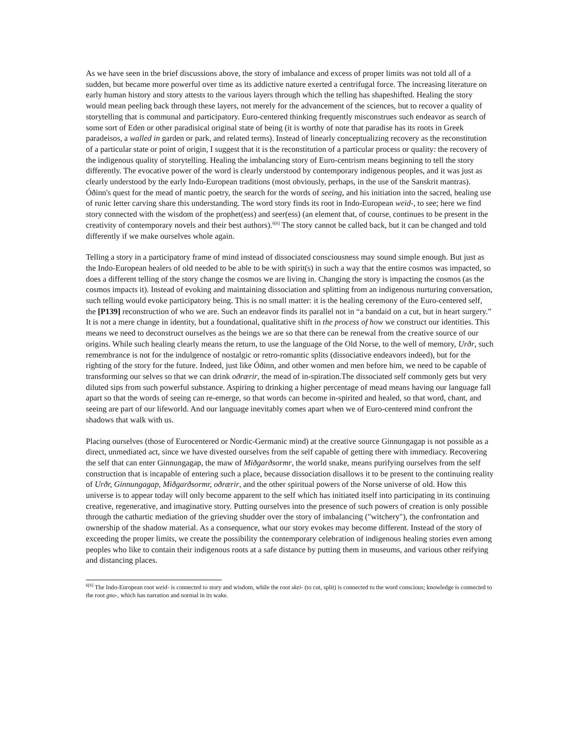As we have seen in the brief discussions above, the story of imbalance and excess of proper limits was not told all of a sudden, but became more powerful over time as its addictive nature exerted a centrifugal force. The increasing literature on early human history and story attests to the various layers through which the telling has shapeshifted. Healing the story would mean peeling back through these layers, not merely for the advancement of the sciences, but to recover a quality of storytelling that is communal and participatory. Euro-centered thinking frequently misconstrues such endeavor as search of some sort of Eden or other paradisical original state of being (it is worthy of note that paradise has its roots in Greek paradeisos, a walled in garden or park, and related terms). Instead of linearly conceptualizing recovery as the reconstitution of a particular state or point of origin, I suggest that it is the reconstitution of a particular process or quality: the recovery of the indigenous quality of storytelling. Healing the imbalancing story of Euro-centrism means beginning to tell the story differently. The evocative power of the word is clearly understood by contemporary indigenous peoples, and it was just as clearly understood by the early Indo-European traditions (most obviously, perhaps, in the use of the Sanskrit mantras). Óðinn's quest for the mead of mantic poetry, the search for the words of seeing, and his initiation into the sacred, healing use of runic letter carving share this understanding. The word story finds its root in Indo-European weid-, to see; here we find story connected with the wisdom of the prophet(ess) and seer(ess) (an element that, of course, continues to be present in the creativity of contemporary novels and their best authors).<sup>6[6]</sup> The story cannot be called back, but it can be changed and told differently if we make ourselves whole again.
Telling a story in a participatory frame of mind instead of dissociated consciousness may sound simple enough. But just as the Indo-European healers of old needed to be able to be with spirit(s) in such a way that the entire cosmos was impacted, so does a different telling of the story change the cosmos we are living in. Changing the story is impacting the cosmos (as the cosmos impacts it). Instead of evoking and maintaining dissociation and splitting from an indigenous nurturing conversation, such telling would evoke participatory being. This is no small matter: it is the healing ceremony of the Euro-centered self, the [P139] reconstruction of who we are. Such an endeavor finds its parallel not in “a bandaid on a cut, but in heart surgery.” It is not a mere change in identity, but a foundational, qualitative shift in the process of how we construct our identities. This means we need to deconstruct ourselves as the beings we are so that there can be renewal from the creative source of our origins. While such healing clearly means the return, to use the language of the Old Norse, to the well of memory, Urðr, such remembrance is not for the indulgence of nostalgic or retro-romantic splits (dissociative endeavors indeed), but for the righting of the story for the future. Indeed, just like Óðinn, and other women and men before him, we need to be capable of transforming our selves so that we can drink oðrærir, the mead of in-spiration.The dissociated self commonly gets but very diluted sips from such powerful substance. Aspiring to drinking a higher percentage of mead means having our language fall apart so that the words of seeing can re-emerge, so that words can become in-spirited and healed, so that word, chant, and seeing are part of our lifeworld. And our language inevitably comes apart when we of Euro-centered mind confront the shadows that walk with us.
Placing ourselves (those of Eurocentered or Nordic-Germanic mind) at the creative source Ginnungagap is not possible as a direct, unmediated act, since we have divested ourselves from the self capable of getting there with immediacy. Recovering the self that can enter Ginnungagap, the maw of Miðgarðsormr, the world snake, means purifying ourselves from the self construction that is incapable of entering such a place, because dissociation disallows it to be present to the continuing reality of Urðr, Ginnungagap, Miðgarðsormr, oðrærir, and the other spiritual powers of the Norse universe of old. How this universe is to appear today will only become apparent to the self which has initiated itself into participating in its continuing creative, regenerative, and imaginative story. Putting ourselves into the presence of such powers of creation is only possible through the cathartic mediation of the grieving shudder over the story of imbalancing ("witchery"), the confrontation and ownership of the shadow material. As a consequence, what our story evokes may become different. Instead of the story of exceeding the proper limits, we create the possibility the contemporary celebration of indigenous healing stories even among peoples who like to contain their indigenous roots at a safe distance by putting them in museums, and various other reifying and distancing places.
<sup>6[6]</sup> The Indo-European root weid- is connected to story and wisdom, while the root skei- (to cut, split) is connected to the word conscious; knowledge is connected to the root gno-, which has narration and normal in its wake.